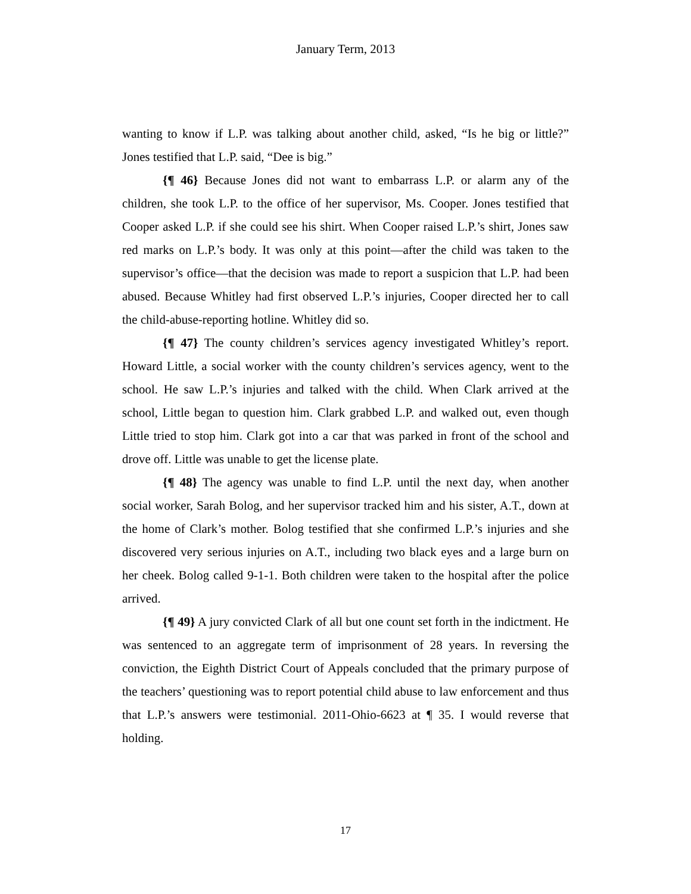January Term, 2013
wanting to know if L.P. was talking about another child, asked, “Is he big or little?” Jones testified that L.P. said, “Dee is big.”
{¶ 46} Because Jones did not want to embarrass L.P. or alarm any of the children, she took L.P. to the office of her supervisor, Ms. Cooper. Jones testified that Cooper asked L.P. if she could see his shirt. When Cooper raised L.P.’s shirt, Jones saw red marks on L.P.’s body. It was only at this point—after the child was taken to the supervisor’s office—that the decision was made to report a suspicion that L.P. had been abused. Because Whitley had first observed L.P.’s injuries, Cooper directed her to call the child-abuse-reporting hotline. Whitley did so.
{¶ 47} The county children’s services agency investigated Whitley’s report. Howard Little, a social worker with the county children’s services agency, went to the school. He saw L.P.’s injuries and talked with the child. When Clark arrived at the school, Little began to question him. Clark grabbed L.P. and walked out, even though Little tried to stop him. Clark got into a car that was parked in front of the school and drove off. Little was unable to get the license plate.
{¶ 48} The agency was unable to find L.P. until the next day, when another social worker, Sarah Bolog, and her supervisor tracked him and his sister, A.T., down at the home of Clark’s mother. Bolog testified that she confirmed L.P.’s injuries and she discovered very serious injuries on A.T., including two black eyes and a large burn on her cheek. Bolog called 9-1-1. Both children were taken to the hospital after the police arrived.
{¶ 49} A jury convicted Clark of all but one count set forth in the indictment. He was sentenced to an aggregate term of imprisonment of 28 years. In reversing the conviction, the Eighth District Court of Appeals concluded that the primary purpose of the teachers’ questioning was to report potential child abuse to law enforcement and thus that L.P.’s answers were testimonial. 2011-Ohio-6623 at ¶ 35. I would reverse that holding.
17